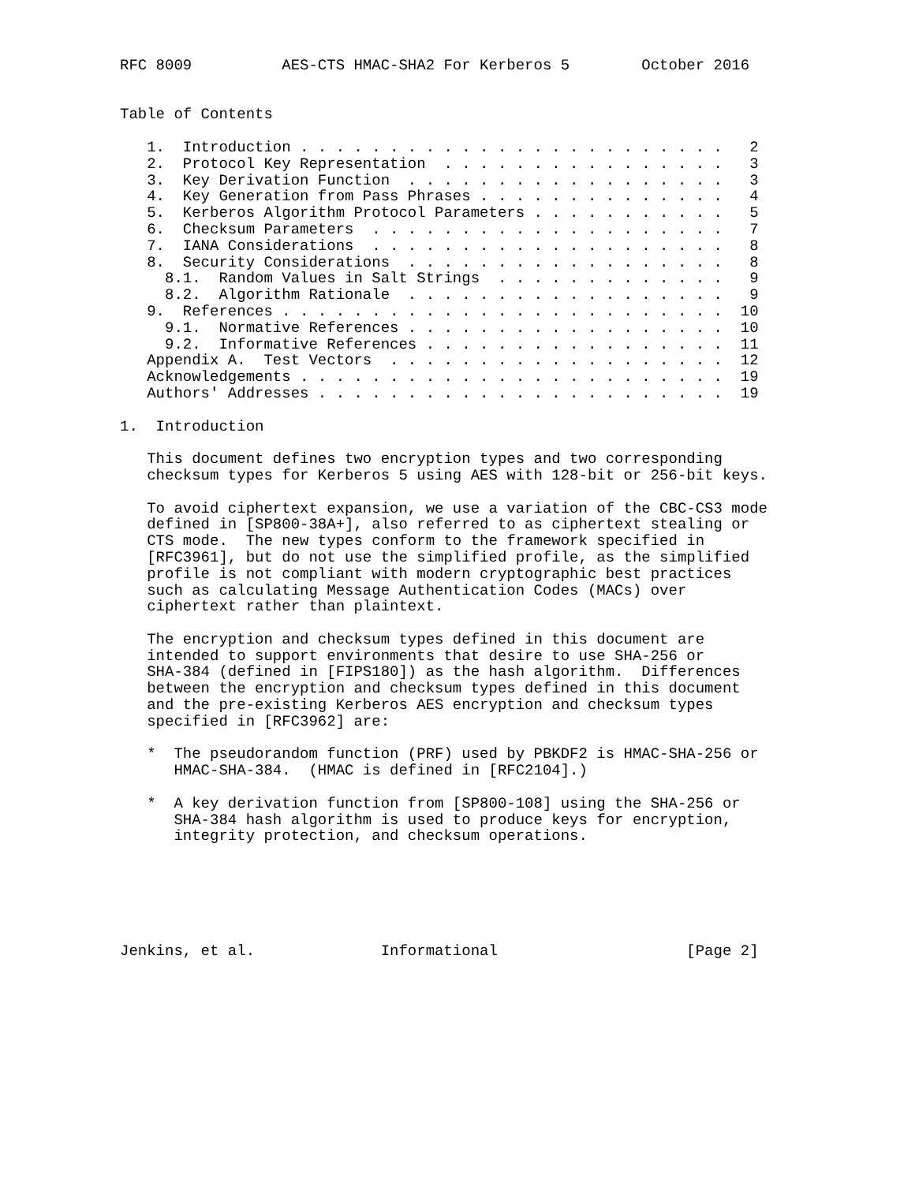RFC 8009          AES-CTS HMAC-SHA2 For Kerberos 5        October 2016


Table of Contents

   1.  Introduction . . . . . . . . . . . . . . . . . . . . . . . .   2
   2.  Protocol Key Representation  . . . . . . . . . . . . . . . .   3
   3.  Key Derivation Function  . . . . . . . . . . . . . . . . . .   3
   4.  Key Generation from Pass Phrases . . . . . . . . . . . . . .   4
   5.  Kerberos Algorithm Protocol Parameters . . . . . . . . . . .   5
   6.  Checksum Parameters  . . . . . . . . . . . . . . . . . . . .   7
   7.  IANA Considerations  . . . . . . . . . . . . . . . . . . . .   8
   8.  Security Considerations  . . . . . . . . . . . . . . . . . .   8
     8.1.  Random Values in Salt Strings  . . . . . . . . . . . . .   9
     8.2.  Algorithm Rationale  . . . . . . . . . . . . . . . . . .   9
   9.  References . . . . . . . . . . . . . . . . . . . . . . . . .  10
     9.1.  Normative References . . . . . . . . . . . . . . . . . .  10
     9.2.  Informative References . . . . . . . . . . . . . . . . .  11
   Appendix A.  Test Vectors  . . . . . . . . . . . . . . . . . . .  12
   Acknowledgements . . . . . . . . . . . . . . . . . . . . . . . .  19
   Authors' Addresses . . . . . . . . . . . . . . . . . . . . . . .  19

1.  Introduction

   This document defines two encryption types and two corresponding
   checksum types for Kerberos 5 using AES with 128-bit or 256-bit keys.

   To avoid ciphertext expansion, we use a variation of the CBC-CS3 mode
   defined in [SP800-38A+], also referred to as ciphertext stealing or
   CTS mode.  The new types conform to the framework specified in
   [RFC3961], but do not use the simplified profile, as the simplified
   profile is not compliant with modern cryptographic best practices
   such as calculating Message Authentication Codes (MACs) over
   ciphertext rather than plaintext.

   The encryption and checksum types defined in this document are
   intended to support environments that desire to use SHA-256 or
   SHA-384 (defined in [FIPS180]) as the hash algorithm.  Differences
   between the encryption and checksum types defined in this document
   and the pre-existing Kerberos AES encryption and checksum types
   specified in [RFC3962] are:

   *  The pseudorandom function (PRF) used by PBKDF2 is HMAC-SHA-256 or
      HMAC-SHA-384.  (HMAC is defined in [RFC2104].)

   *  A key derivation function from [SP800-108] using the SHA-256 or
      SHA-384 hash algorithm is used to produce keys for encryption,
      integrity protection, and checksum operations.






Jenkins, et al.              Informational                     [Page 2]